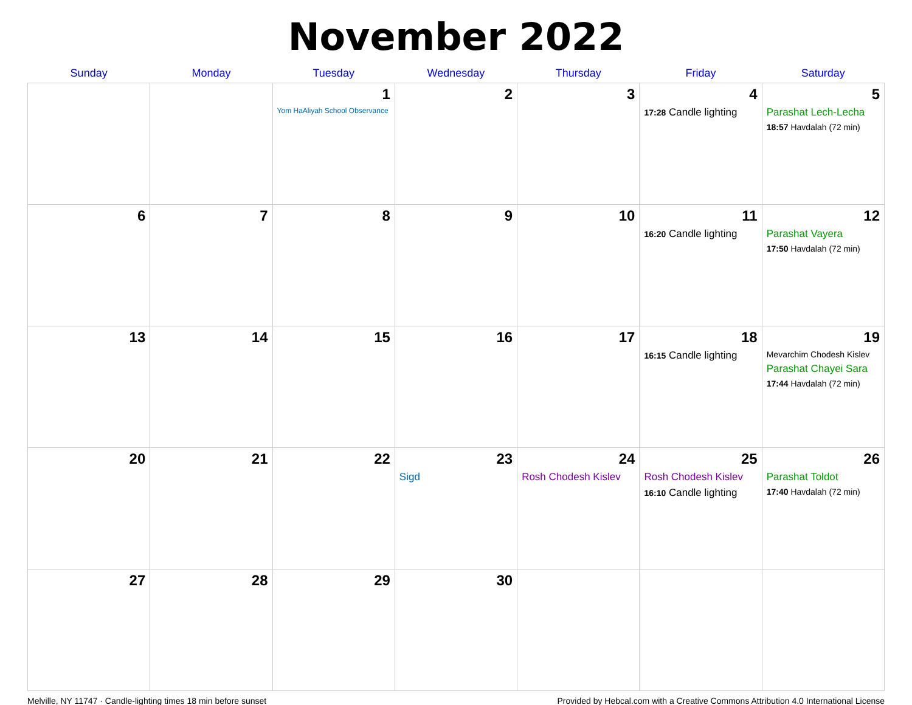November 2022
| Sunday | Monday | Tuesday | Wednesday | Thursday | Friday | Saturday |
| --- | --- | --- | --- | --- | --- | --- |
| | | 1 Yom HaAliyah School Observance | 2 | 3 | 4 17:28 Candle lighting | 5 Parashat Lech-Lecha 18:57 Havdalah (72 min) |
| 6 | 7 | 8 | 9 | 10 | 11 16:20 Candle lighting | 12 Parashat Vayera 17:50 Havdalah (72 min) |
| 13 | 14 | 15 | 16 | 17 | 18 16:15 Candle lighting | 19 Mevarchim Chodesh Kislev Parashat Chayei Sara 17:44 Havdalah (72 min) |
| 20 | 21 | 22 | 23 Sigd | 24 Rosh Chodesh Kislev | 25 Rosh Chodesh Kislev 16:10 Candle lighting | 26 Parashat Toldot 17:40 Havdalah (72 min) |
| 27 | 28 | 29 | 30 | | | |
Melville, NY 11747 · Candle-lighting times 18 min before sunset Provided by Hebcal.com with a Creative Commons Attribution 4.0 International License